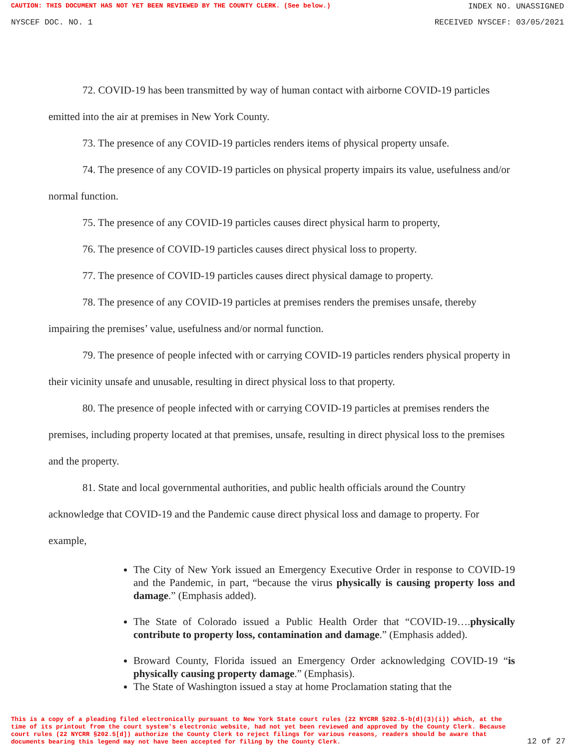CAUTION: THIS DOCUMENT HAS NOT YET BEEN REVIEWED BY THE COUNTY CLERK. (See below.) INDEX NO. UNASSIGNED
NYSCEF DOC. NO. 1 RECEIVED NYSCEF: 03/05/2021
72. COVID-19 has been transmitted by way of human contact with airborne COVID-19 particles emitted into the air at premises in New York County.
73. The presence of any COVID-19 particles renders items of physical property unsafe.
74. The presence of any COVID-19 particles on physical property impairs its value, usefulness and/or normal function.
75. The presence of any COVID-19 particles causes direct physical harm to property,
76. The presence of COVID-19 particles causes direct physical loss to property.
77. The presence of COVID-19 particles causes direct physical damage to property.
78. The presence of any COVID-19 particles at premises renders the premises unsafe, thereby impairing the premises’ value, usefulness and/or normal function.
79. The presence of people infected with or carrying COVID-19 particles renders physical property in their vicinity unsafe and unusable, resulting in direct physical loss to that property.
80. The presence of people infected with or carrying COVID-19 particles at premises renders the premises, including property located at that premises, unsafe, resulting in direct physical loss to the premises and the property.
81. State and local governmental authorities, and public health officials around the Country acknowledge that COVID-19 and the Pandemic cause direct physical loss and damage to property. For example,
The City of New York issued an Emergency Executive Order in response to COVID-19 and the Pandemic, in part, “because the virus physically is causing property loss and damage.” (Emphasis added).
The State of Colorado issued a Public Health Order that “COVID-19….physically contribute to property loss, contamination and damage.” (Emphasis added).
Broward County, Florida issued an Emergency Order acknowledging COVID-19 “is physically causing property damage.” (Emphasis).
The State of Washington issued a stay at home Proclamation stating that the
This is a copy of a pleading filed electronically pursuant to New York State court rules (22 NYCRR §202.5-b(d)(3)(i)) which, at the time of its printout from the court system's electronic website, had not yet been reviewed and approved by the County Clerk. Because court rules (22 NYCRR §202.5[d]) authorize the County Clerk to reject filings for various reasons, readers should be aware that documents bearing this legend may not have been accepted for filing by the County Clerk.
12 of 27